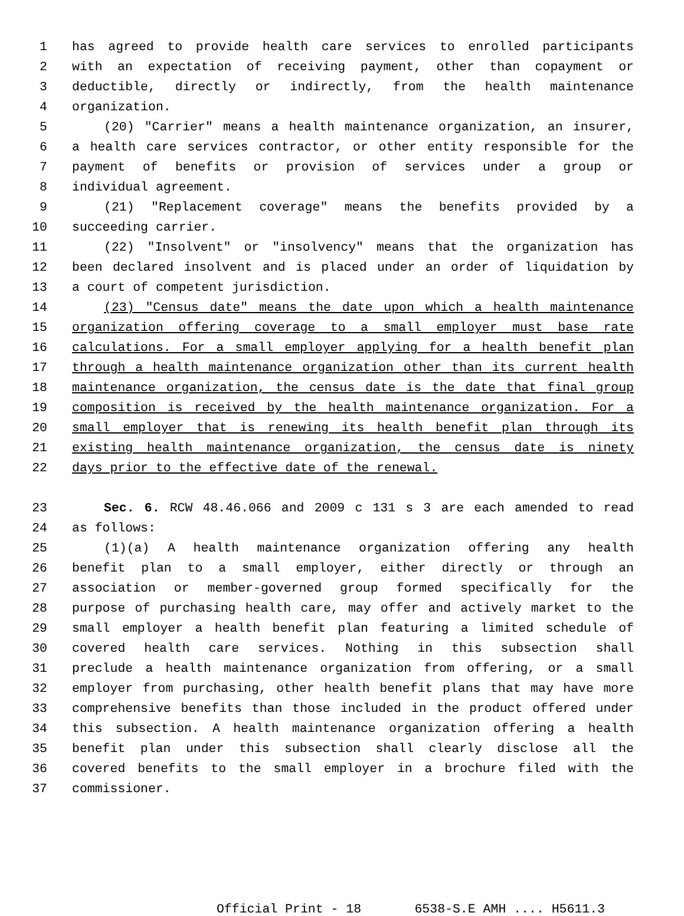1 has agreed to provide health care services to enrolled participants
2 with an expectation of receiving payment, other than copayment or
3 deductible, directly or indirectly, from the health maintenance
4 organization.
5 (20) "Carrier" means a health maintenance organization, an insurer,
6 a health care services contractor, or other entity responsible for the
7 payment of benefits or provision of services under a group or
8 individual agreement.
9 (21) "Replacement coverage" means the benefits provided by a
10 succeeding carrier.
11 (22) "Insolvent" or "insolvency" means that the organization has
12 been declared insolvent and is placed under an order of liquidation by
13 a court of competent jurisdiction.
14 (23) "Census date" means the date upon which a health maintenance
15 organization offering coverage to a small employer must base rate
16 calculations. For a small employer applying for a health benefit plan
17 through a health maintenance organization other than its current health
18 maintenance organization, the census date is the date that final group
19 composition is received by the health maintenance organization. For a
20 small employer that is renewing its health benefit plan through its
21 existing health maintenance organization, the census date is ninety
22 days prior to the effective date of the renewal.
23 Sec. 6. RCW 48.46.066 and 2009 c 131 s 3 are each amended to read
24 as follows:
25 (1)(a) A health maintenance organization offering any health
26 benefit plan to a small employer, either directly or through an
27 association or member-governed group formed specifically for the
28 purpose of purchasing health care, may offer and actively market to the
29 small employer a health benefit plan featuring a limited schedule of
30 covered health care services. Nothing in this subsection shall
31 preclude a health maintenance organization from offering, or a small
32 employer from purchasing, other health benefit plans that may have more
33 comprehensive benefits than those included in the product offered under
34 this subsection. A health maintenance organization offering a health
35 benefit plan under this subsection shall clearly disclose all the
36 covered benefits to the small employer in a brochure filed with the
37 commissioner.
Official Print - 18 6538-S.E AMH .... H5611.3